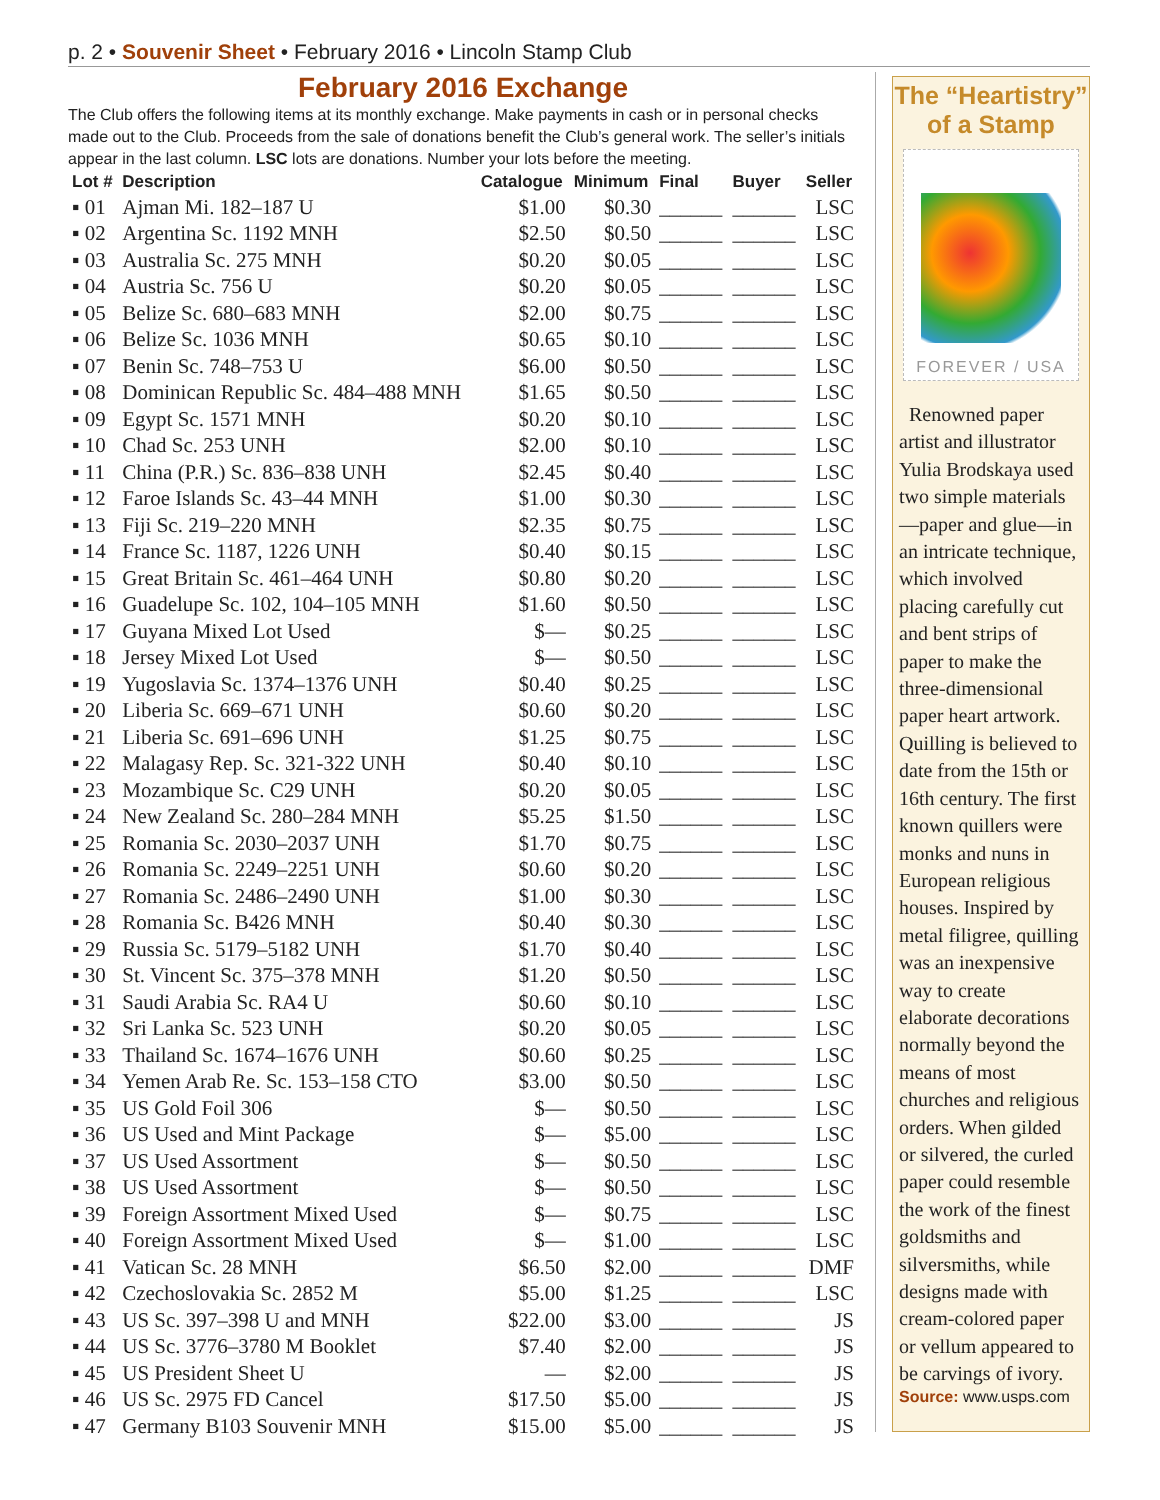p. 2 • Souvenir Sheet • February 2016 • Lincoln Stamp Club
February 2016 Exchange
The Club offers the following items at its monthly exchange. Make payments in cash or in personal checks made out to the Club. Proceeds from the sale of donations benefit the Club’s general work. The seller’s initials appear in the last column. LSC lots are donations. Number your lots before the meeting.
| Lot # | Description | Catalogue | Minimum | Final | Buyer | Seller |
| --- | --- | --- | --- | --- | --- | --- |
| ▪ 01 | Ajman Mi. 182–187 U | $1.00 | $0.30 | ______ | ______ | LSC |
| ▪ 02 | Argentina Sc. 1192 MNH | $2.50 | $0.50 | ______ | ______ | LSC |
| ▪ 03 | Australia Sc. 275 MNH | $0.20 | $0.05 | ______ | ______ | LSC |
| ▪ 04 | Austria Sc. 756 U | $0.20 | $0.05 | ______ | ______ | LSC |
| ▪ 05 | Belize Sc. 680–683 MNH | $2.00 | $0.75 | ______ | ______ | LSC |
| ▪ 06 | Belize Sc. 1036 MNH | $0.65 | $0.10 | ______ | ______ | LSC |
| ▪ 07 | Benin Sc. 748–753 U | $6.00 | $0.50 | ______ | ______ | LSC |
| ▪ 08 | Dominican Republic Sc. 484–488 MNH | $1.65 | $0.50 | ______ | ______ | LSC |
| ▪ 09 | Egypt Sc. 1571 MNH | $0.20 | $0.10 | ______ | ______ | LSC |
| ▪ 10 | Chad Sc. 253 UNH | $2.00 | $0.10 | ______ | ______ | LSC |
| ▪ 11 | China (P.R.) Sc. 836–838 UNH | $2.45 | $0.40 | ______ | ______ | LSC |
| ▪ 12 | Faroe Islands Sc. 43–44 MNH | $1.00 | $0.30 | ______ | ______ | LSC |
| ▪ 13 | Fiji Sc. 219–220 MNH | $2.35 | $0.75 | ______ | ______ | LSC |
| ▪ 14 | France Sc. 1187, 1226 UNH | $0.40 | $0.15 | ______ | ______ | LSC |
| ▪ 15 | Great Britain Sc. 461–464 UNH | $0.80 | $0.20 | ______ | ______ | LSC |
| ▪ 16 | Guadelupe Sc. 102, 104–105 MNH | $1.60 | $0.50 | ______ | ______ | LSC |
| ▪ 17 | Guyana Mixed Lot Used | $— | $0.25 | ______ | ______ | LSC |
| ▪ 18 | Jersey Mixed Lot Used | $— | $0.50 | ______ | ______ | LSC |
| ▪ 19 | Yugoslavia Sc. 1374–1376 UNH | $0.40 | $0.25 | ______ | ______ | LSC |
| ▪ 20 | Liberia Sc. 669–671 UNH | $0.60 | $0.20 | ______ | ______ | LSC |
| ▪ 21 | Liberia Sc. 691–696 UNH | $1.25 | $0.75 | ______ | ______ | LSC |
| ▪ 22 | Malagasy Rep. Sc. 321-322 UNH | $0.40 | $0.10 | ______ | ______ | LSC |
| ▪ 23 | Mozambique Sc. C29 UNH | $0.20 | $0.05 | ______ | ______ | LSC |
| ▪ 24 | New Zealand Sc. 280–284 MNH | $5.25 | $1.50 | ______ | ______ | LSC |
| ▪ 25 | Romania Sc. 2030–2037 UNH | $1.70 | $0.75 | ______ | ______ | LSC |
| ▪ 26 | Romania Sc. 2249–2251 UNH | $0.60 | $0.20 | ______ | ______ | LSC |
| ▪ 27 | Romania Sc. 2486–2490 UNH | $1.00 | $0.30 | ______ | ______ | LSC |
| ▪ 28 | Romania Sc. B426 MNH | $0.40 | $0.30 | ______ | ______ | LSC |
| ▪ 29 | Russia Sc. 5179–5182 UNH | $1.70 | $0.40 | ______ | ______ | LSC |
| ▪ 30 | St. Vincent Sc. 375–378 MNH | $1.20 | $0.50 | ______ | ______ | LSC |
| ▪ 31 | Saudi Arabia Sc. RA4 U | $0.60 | $0.10 | ______ | ______ | LSC |
| ▪ 32 | Sri Lanka Sc. 523 UNH | $0.20 | $0.05 | ______ | ______ | LSC |
| ▪ 33 | Thailand Sc. 1674–1676 UNH | $0.60 | $0.25 | ______ | ______ | LSC |
| ▪ 34 | Yemen Arab Re. Sc. 153–158 CTO | $3.00 | $0.50 | ______ | ______ | LSC |
| ▪ 35 | US Gold Foil 306 | $— | $0.50 | ______ | ______ | LSC |
| ▪ 36 | US Used and Mint Package | $— | $5.00 | ______ | ______ | LSC |
| ▪ 37 | US Used Assortment | $— | $0.50 | ______ | ______ | LSC |
| ▪ 38 | US Used Assortment | $— | $0.50 | ______ | ______ | LSC |
| ▪ 39 | Foreign Assortment Mixed Used | $— | $0.75 | ______ | ______ | LSC |
| ▪ 40 | Foreign Assortment Mixed Used | $— | $1.00 | ______ | ______ | LSC |
| ▪ 41 | Vatican Sc. 28 MNH | $6.50 | $2.00 | ______ | ______ | DMF |
| ▪ 42 | Czechoslovakia Sc. 2852 M | $5.00 | $1.25 | ______ | ______ | LSC |
| ▪ 43 | US Sc. 397–398 U and MNH | $22.00 | $3.00 | ______ | ______ | JS |
| ▪ 44 | US Sc. 3776–3780 M Booklet | $7.40 | $2.00 | ______ | ______ | JS |
| ▪ 45 | US President Sheet U | — | $2.00 | ______ | ______ | JS |
| ▪ 46 | US Sc. 2975 FD Cancel | $17.50 | $5.00 | ______ | ______ | JS |
| ▪ 47 | Germany B103 Souvenir MNH | $15.00 | $5.00 | ______ | ______ | JS |
The “Heartistry” of a Stamp
FOREVER / USA
Renowned paper artist and illustrator Yulia Brodskaya used two simple materials —paper and glue—in an intricate technique, which involved placing carefully cut and bent strips of paper to make the three-dimensional paper heart artwork. Quilling is believed to date from the 15th or 16th century. The first known quillers were monks and nuns in European religious houses. Inspired by metal filigree, quilling was an inexpensive way to create elaborate decorations normally beyond the means of most churches and religious orders. When gilded or silvered, the curled paper could resemble the work of the finest goldsmiths and silversmiths, while designs made with cream-colored paper or vellum appeared to be carvings of ivory.
Source: www.usps.com